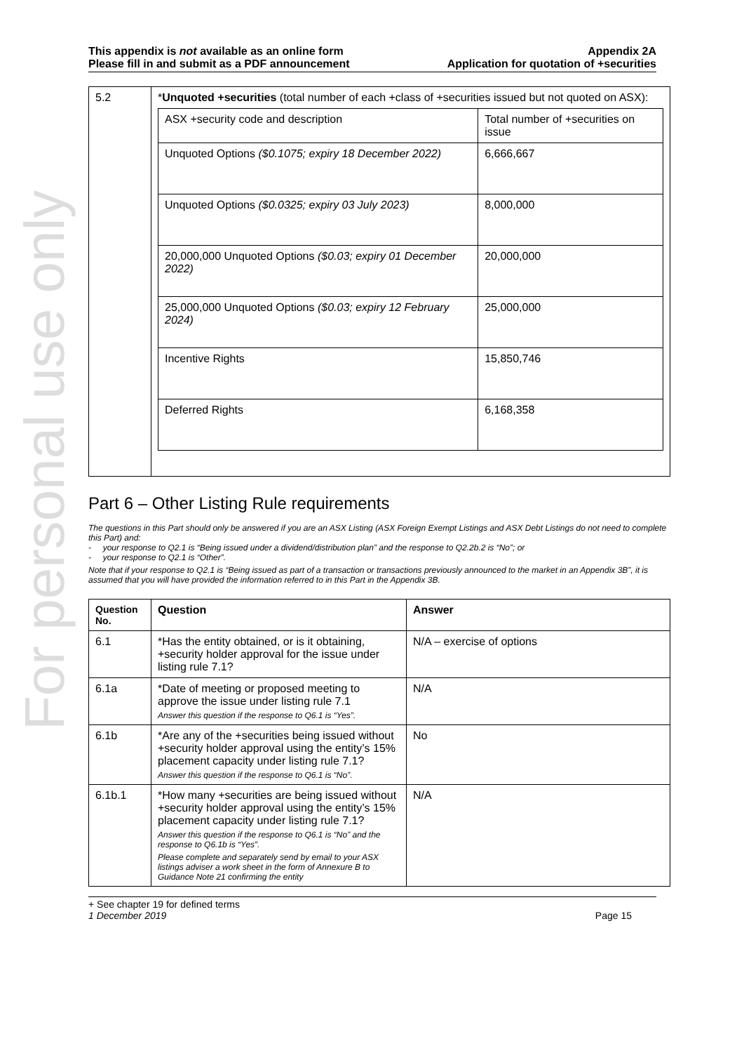For personal use only
This appendix is not available as an online form
Please fill in and submit as a PDF announcement
Appendix 2A
Application for quotation of +securities
| 5.2 | * Unquoted +securities (total number of each +class of +securities issued but not quoted on ASX): / ASX +security code and description / Total number of +securities on issue / / Unquoted Options ($0.1075; expiry 18 December 2022) / 6,666,667 / / Unquoted Options ($0.0325; expiry 03 July 2023) / 8,000,000 / / 20,000,000 Unquoted Options ($0.03; expiry 01 December 2022) / 20,000,000 / / 25,000,000 Unquoted Options ($0.03; expiry 12 February 2024) / 25,000,000 / / Incentive Rights / 15,850,746 / / Deferred Rights / 6,168,358 / |
Part 6 – Other Listing Rule requirements
The questions in this Part should only be answered if you are an ASX Listing (ASX Foreign Exempt Listings and ASX Debt Listings do not need to complete this Part) and:
- your response to Q2.1 is “Being issued under a dividend/distribution plan” and the response to Q2.2b.2 is “No”; or
- your response to Q2.1 is “Other”.
Note that if your response to Q2.1 is “Being issued as part of a transaction or transactions previously announced to the market in an Appendix 3B”, it is assumed that you will have provided the information referred to in this Part in the Appendix 3B.
| Question No. | Question | Answer |
| --- | --- | --- |
| 6.1 | *Has the entity obtained, or is it obtaining, +security holder approval for the issue under listing rule 7.1? | N/A – exercise of options |
| 6.1a | *Date of meeting or proposed meeting to approve the issue under listing rule 7.1 Answer this question if the response to Q6.1 is “Yes”. | N/A |
| 6.1b | *Are any of the +securities being issued without +security holder approval using the entity’s 15% placement capacity under listing rule 7.1? Answer this question if the response to Q6.1 is “No”. | No |
| 6.1b.1 | *How many +securities are being issued without +security holder approval using the entity’s 15% placement capacity under listing rule 7.1? Answer this question if the response to Q6.1 is “No” and the response to Q6.1b is “Yes”. Please complete and separately send by email to your ASX listings adviser a work sheet in the form of Annexure B to Guidance Note 21 confirming the entity | N/A |
+ See chapter 19 for defined terms
1 December 2019 Page 15